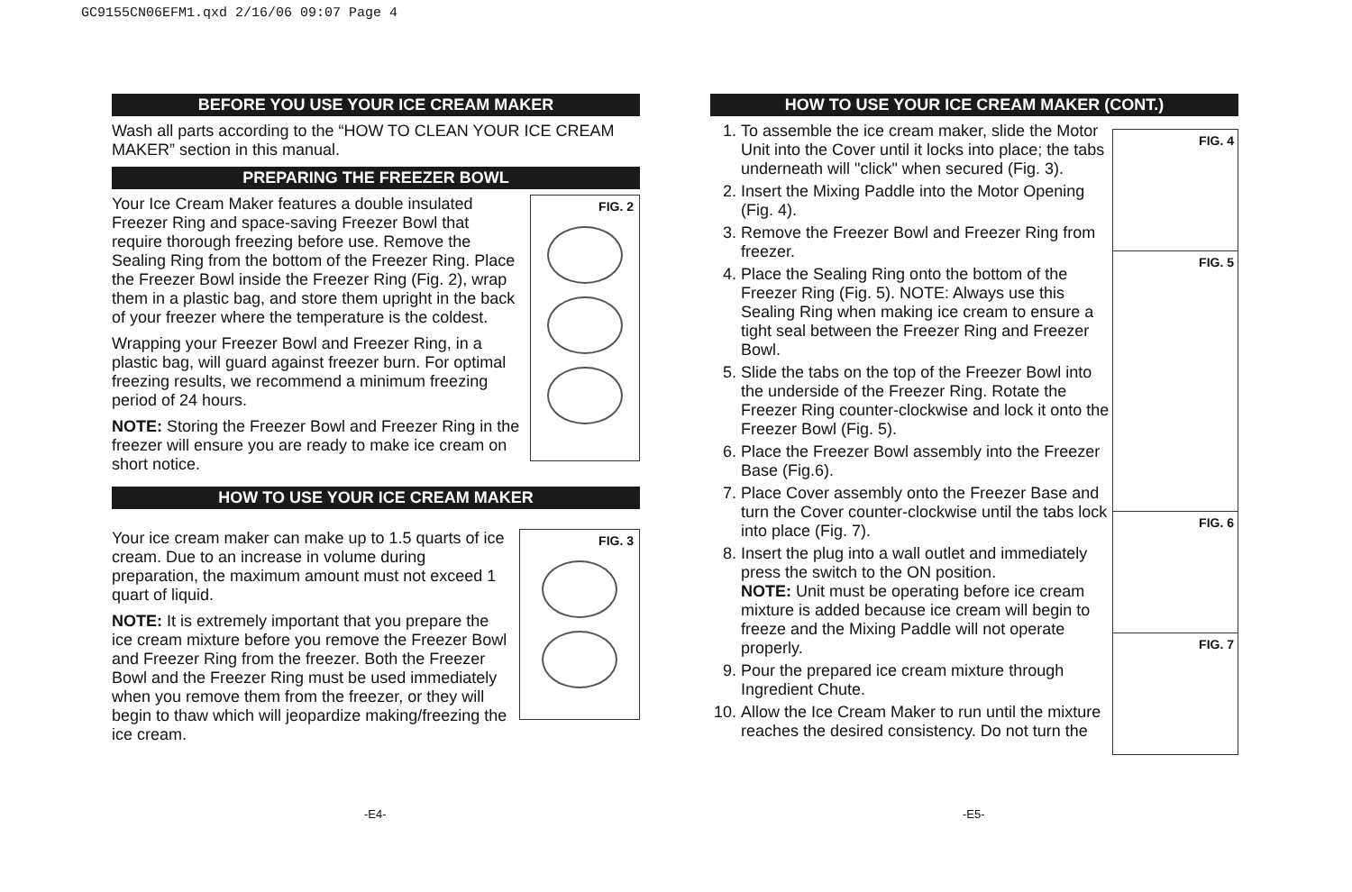GC9155CN06EFM1.qxd 2/16/06 09:07 Page 4
BEFORE YOU USE YOUR ICE CREAM MAKER
Wash all parts according to the “HOW TO CLEAN YOUR ICE CREAM MAKER” section in this manual.
PREPARING THE FREEZER BOWL
FIG. 2
Your Ice Cream Maker features a double insulated Freezer Ring and space-saving Freezer Bowl that require thorough freezing before use. Remove the Sealing Ring from the bottom of the Freezer Ring. Place the Freezer Bowl inside the Freezer Ring (Fig. 2), wrap them in a plastic bag, and store them upright in the back of your freezer where the temperature is the coldest.
Wrapping your Freezer Bowl and Freezer Ring, in a plastic bag, will guard against freezer burn. For optimal freezing results, we recommend a minimum freezing period of 24 hours.
NOTE: Storing the Freezer Bowl and Freezer Ring in the freezer will ensure you are ready to make ice cream on short notice.
HOW TO USE YOUR ICE CREAM MAKER
FIG. 3
Your ice cream maker can make up to 1.5 quarts of ice cream. Due to an increase in volume during preparation, the maximum amount must not exceed 1 quart of liquid.
NOTE: It is extremely important that you prepare the ice cream mixture before you remove the Freezer Bowl and Freezer Ring from the freezer. Both the Freezer Bowl and the Freezer Ring must be used immediately when you remove them from the freezer, or they will begin to thaw which will jeopardize making/freezing the ice cream.
HOW TO USE YOUR ICE CREAM MAKER (CONT.)
FIG. 4
FIG. 5
FIG. 6
FIG. 7
1. To assemble the ice cream maker, slide the Motor Unit into the Cover until it locks into place; the tabs underneath will "click" when secured (Fig. 3).
2. Insert the Mixing Paddle into the Motor Opening (Fig. 4).
3. Remove the Freezer Bowl and Freezer Ring from freezer.
4. Place the Sealing Ring onto the bottom of the Freezer Ring (Fig. 5). NOTE: Always use this Sealing Ring when making ice cream to ensure a tight seal between the Freezer Ring and Freezer Bowl.
5. Slide the tabs on the top of the Freezer Bowl into the underside of the Freezer Ring. Rotate the Freezer Ring counter-clockwise and lock it onto the Freezer Bowl (Fig. 5).
6. Place the Freezer Bowl assembly into the Freezer Base (Fig.6).
7. Place Cover assembly onto the Freezer Base and turn the Cover counter-clockwise until the tabs lock into place (Fig. 7).
8. Insert the plug into a wall outlet and immediately press the switch to the ON position.
NOTE: Unit must be operating before ice cream mixture is added because ice cream will begin to freeze and the Mixing Paddle will not operate properly.
9. Pour the prepared ice cream mixture through Ingredient Chute.
10. Allow the Ice Cream Maker to run until the mixture reaches the desired consistency. Do not turn the
-E4- -E5-